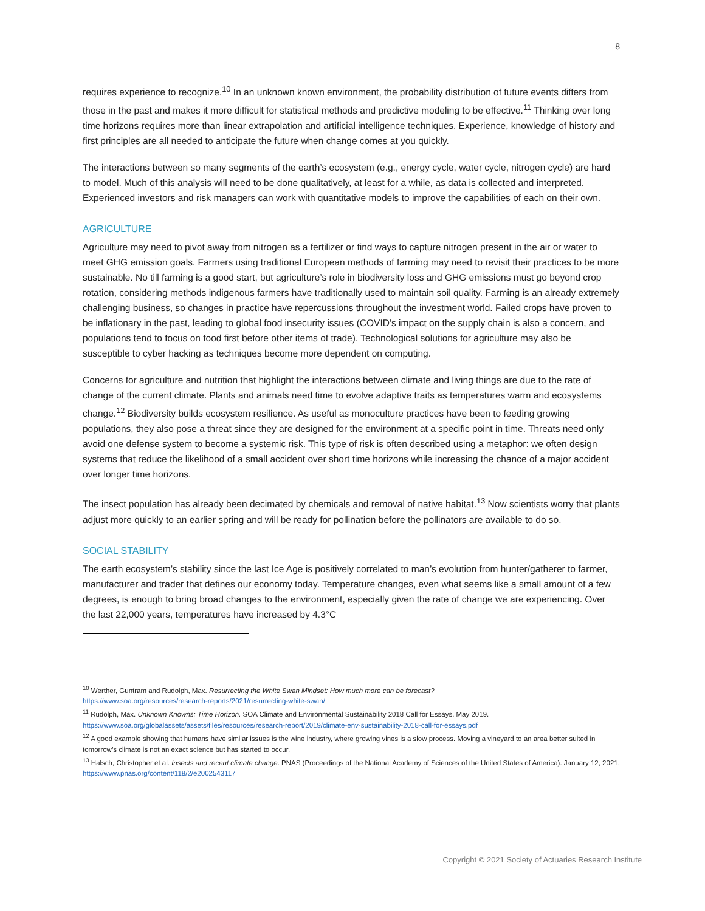8
requires experience to recognize.<sup>10</sup> In an unknown known environment, the probability distribution of future events differs from those in the past and makes it more difficult for statistical methods and predictive modeling to be effective.<sup>11</sup> Thinking over long time horizons requires more than linear extrapolation and artificial intelligence techniques. Experience, knowledge of history and first principles are all needed to anticipate the future when change comes at you quickly.
The interactions between so many segments of the earth’s ecosystem (e.g., energy cycle, water cycle, nitrogen cycle) are hard to model. Much of this analysis will need to be done qualitatively, at least for a while, as data is collected and interpreted. Experienced investors and risk managers can work with quantitative models to improve the capabilities of each on their own.
AGRICULTURE
Agriculture may need to pivot away from nitrogen as a fertilizer or find ways to capture nitrogen present in the air or water to meet GHG emission goals. Farmers using traditional European methods of farming may need to revisit their practices to be more sustainable. No till farming is a good start, but agriculture’s role in biodiversity loss and GHG emissions must go beyond crop rotation, considering methods indigenous farmers have traditionally used to maintain soil quality. Farming is an already extremely challenging business, so changes in practice have repercussions throughout the investment world. Failed crops have proven to be inflationary in the past, leading to global food insecurity issues (COVID’s impact on the supply chain is also a concern, and populations tend to focus on food first before other items of trade). Technological solutions for agriculture may also be susceptible to cyber hacking as techniques become more dependent on computing.
Concerns for agriculture and nutrition that highlight the interactions between climate and living things are due to the rate of change of the current climate. Plants and animals need time to evolve adaptive traits as temperatures warm and ecosystems change.<sup>12</sup> Biodiversity builds ecosystem resilience. As useful as monoculture practices have been to feeding growing populations, they also pose a threat since they are designed for the environment at a specific point in time. Threats need only avoid one defense system to become a systemic risk. This type of risk is often described using a metaphor: we often design systems that reduce the likelihood of a small accident over short time horizons while increasing the chance of a major accident over longer time horizons.
The insect population has already been decimated by chemicals and removal of native habitat.<sup>13</sup> Now scientists worry that plants adjust more quickly to an earlier spring and will be ready for pollination before the pollinators are available to do so.
SOCIAL STABILITY
The earth ecosystem’s stability since the last Ice Age is positively correlated to man’s evolution from hunter/gatherer to farmer, manufacturer and trader that defines our economy today. Temperature changes, even what seems like a small amount of a few degrees, is enough to bring broad changes to the environment, especially given the rate of change we are experiencing. Over the last 22,000 years, temperatures have increased by 4.3°C
<sup>10</sup> Werther, Guntram and Rudolph, Max. Resurrecting the White Swan Mindset: How much more can be forecast?
https://www.soa.org/resources/research-reports/2021/resurrecting-white-swan/
<sup>11</sup> Rudolph, Max. Unknown Knowns: Time Horizon. SOA Climate and Environmental Sustainability 2018 Call for Essays. May 2019.
https://www.soa.org/globalassets/assets/files/resources/research-report/2019/climate-env-sustainability-2018-call-for-essays.pdf
<sup>12</sup> A good example showing that humans have similar issues is the wine industry, where growing vines is a slow process. Moving a vineyard to an area better suited in tomorrow’s climate is not an exact science but has started to occur.
<sup>13</sup> Halsch, Christopher et al. Insects and recent climate change. PNAS (Proceedings of the National Academy of Sciences of the United States of America). January 12, 2021. https://www.pnas.org/content/118/2/e2002543117
Copyright © 2021 Society of Actuaries Research Institute